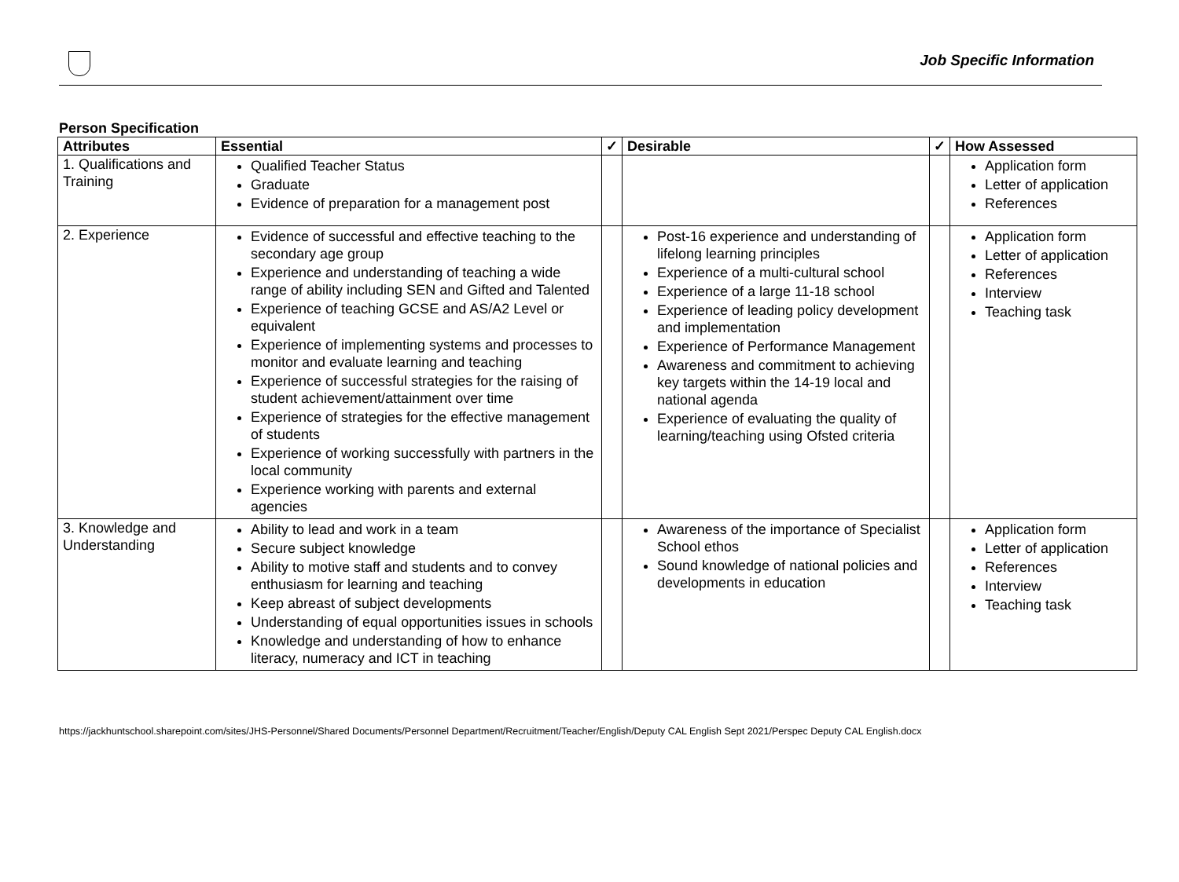Job Specific Information
Person Specification
| Attributes | Essential | ✓ | Desirable | ✓ | How Assessed |
| --- | --- | --- | --- | --- | --- |
| 1. Qualifications and Training | Qualified Teacher Status Graduate Evidence of preparation for a management post | | | | Application form Letter of application References |
| 2. Experience | Evidence of successful and effective teaching to the secondary age group Experience and understanding of teaching a wide range of ability including SEN and Gifted and Talented Experience of teaching GCSE and AS/A2 Level or equivalent Experience of implementing systems and processes to monitor and evaluate learning and teaching Experience of successful strategies for the raising of student achievement/attainment over time Experience of strategies for the effective management of students Experience of working successfully with partners in the local community Experience working with parents and external agencies | | Post-16 experience and understanding of lifelong learning principles Experience of a multi-cultural school Experience of a large 11-18 school Experience of leading policy development and implementation Experience of Performance Management Awareness and commitment to achieving key targets within the 14-19 local and national agenda Experience of evaluating the quality of learning/teaching using Ofsted criteria | | Application form Letter of application References Interview Teaching task |
| 3. Knowledge and Understanding | Ability to lead and work in a team Secure subject knowledge Ability to motive staff and students and to convey enthusiasm for learning and teaching Keep abreast of subject developments Understanding of equal opportunities issues in schools Knowledge and understanding of how to enhance literacy, numeracy and ICT in teaching | | Awareness of the importance of Specialist School ethos Sound knowledge of national policies and developments in education | | Application form Letter of application References Interview Teaching task |
https://jackhuntschool.sharepoint.com/sites/JHS-Personnel/Shared Documents/Personnel Department/Recruitment/Teacher/English/Deputy CAL English Sept 2021/Perspec Deputy CAL English.docx